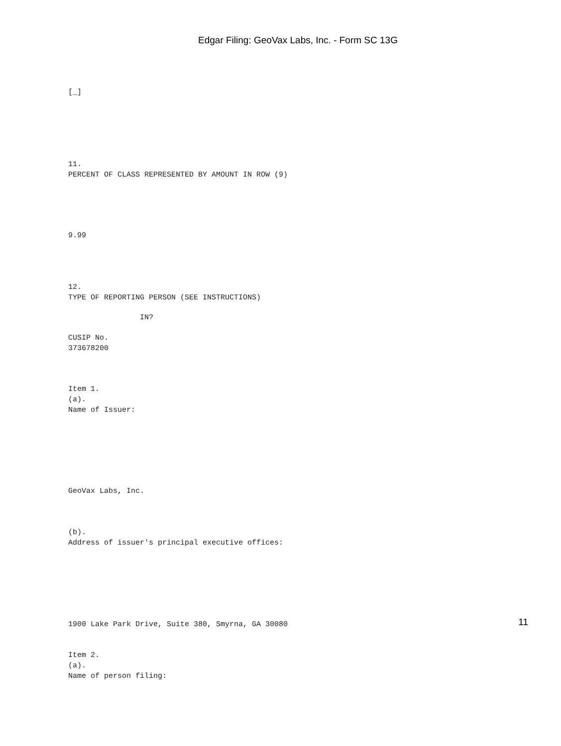Edgar Filing: GeoVax Labs, Inc. - Form SC 13G
[_]
11.
PERCENT OF CLASS REPRESENTED BY AMOUNT IN ROW (9)
9.99
12.
TYPE OF REPORTING PERSON (SEE INSTRUCTIONS)
IN?
CUSIP No.
373678200
Item 1.
(a).
Name of Issuer:
GeoVax Labs, Inc.
(b).
Address of issuer's principal executive offices:
1900 Lake Park Drive, Suite 380, Smyrna, GA 30080
Item 2.
(a).
Name of person filing:
11